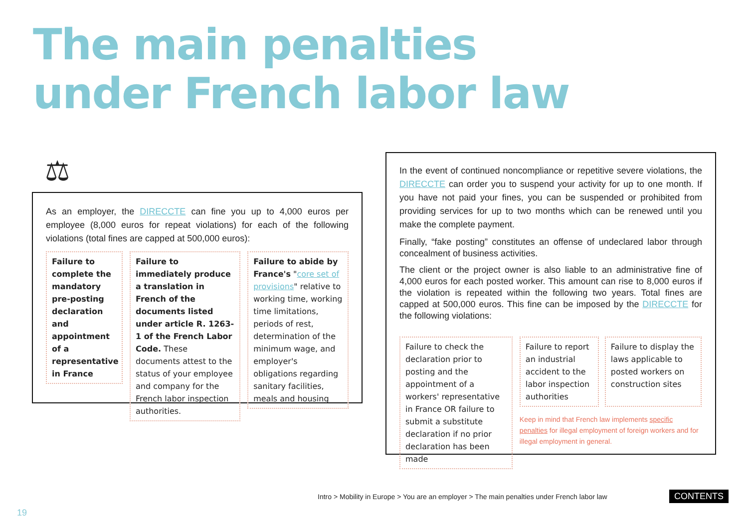The main penalties
under French labor law
⚖
As an employer, the DIRECCTE can fine you up to 4,000 euros per employee (8,000 euros for repeat violations) for each of the following violations (total fines are capped at 500,000 euros):
Failure to complete the mandatory pre-posting declaration and appointment of a representative in France
Failure to immediately produce a translation in French of the documents listed under article R. 1263-1 of the French Labor Code. These documents attest to the status of your employee and company for the French labor inspection authorities.
Failure to abide by France's "core set of provisions" relative to working time, working time limitations, periods of rest, determination of the minimum wage, and employer's obligations regarding sanitary facilities, meals and housing
In the event of continued noncompliance or repetitive severe violations, the DIRECCTE can order you to suspend your activity for up to one month. If you have not paid your fines, you can be suspended or prohibited from providing services for up to two months which can be renewed until you make the complete payment.
Finally, “fake posting” constitutes an offense of undeclared labor through concealment of business activities.
The client or the project owner is also liable to an administrative fine of 4,000 euros for each posted worker. This amount can rise to 8,000 euros if the violation is repeated within the following two years. Total fines are capped at 500,000 euros. This fine can be imposed by the DIRECCTE for the following violations:
Failure to check the declaration prior to posting and the appointment of a workers' representative in France OR failure to submit a substitute declaration if no prior declaration has been made
Failure to report an industrial accident to the labor inspection authorities
Failure to display the laws applicable to posted workers on construction sites
Keep in mind that French law implements specific penalties for illegal employment of foreign workers and for illegal employment in general.
Intro > Mobility in Europe > You are an employer > The main penalties under French labor law
CONTENTS
19